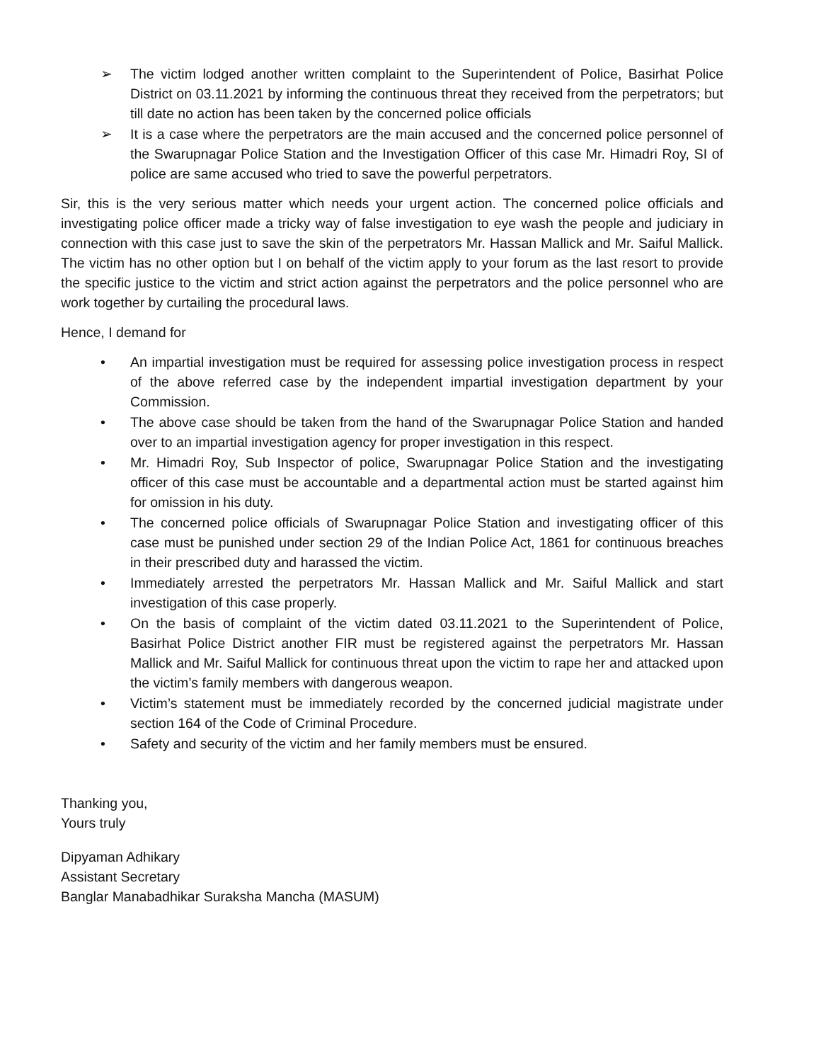➢ The victim lodged another written complaint to the Superintendent of Police, Basirhat Police District on 03.11.2021 by informing the continuous threat they received from the perpetrators; but till date no action has been taken by the concerned police officials
➢ It is a case where the perpetrators are the main accused and the concerned police personnel of the Swarupnagar Police Station and the Investigation Officer of this case Mr. Himadri Roy, SI of police are same accused who tried to save the powerful perpetrators.
Sir, this is the very serious matter which needs your urgent action. The concerned police officials and investigating police officer made a tricky way of false investigation to eye wash the people and judiciary in connection with this case just to save the skin of the perpetrators Mr. Hassan Mallick and Mr. Saiful Mallick. The victim has no other option but I on behalf of the victim apply to your forum as the last resort to provide the specific justice to the victim and strict action against the perpetrators and the police personnel who are work together by curtailing the procedural laws.
Hence, I demand for
• An impartial investigation must be required for assessing police investigation process in respect of the above referred case by the independent impartial investigation department by your Commission.
• The above case should be taken from the hand of the Swarupnagar Police Station and handed over to an impartial investigation agency for proper investigation in this respect.
• Mr. Himadri Roy, Sub Inspector of police, Swarupnagar Police Station and the investigating officer of this case must be accountable and a departmental action must be started against him for omission in his duty.
• The concerned police officials of Swarupnagar Police Station and investigating officer of this case must be punished under section 29 of the Indian Police Act, 1861 for continuous breaches in their prescribed duty and harassed the victim.
• Immediately arrested the perpetrators Mr. Hassan Mallick and Mr. Saiful Mallick and start investigation of this case properly.
• On the basis of complaint of the victim dated 03.11.2021 to the Superintendent of Police, Basirhat Police District another FIR must be registered against the perpetrators Mr. Hassan Mallick and Mr. Saiful Mallick for continuous threat upon the victim to rape her and attacked upon the victim’s family members with dangerous weapon.
• Victim’s statement must be immediately recorded by the concerned judicial magistrate under section 164 of the Code of Criminal Procedure.
• Safety and security of the victim and her family members must be ensured.
Thanking you,
Yours truly
Dipyaman Adhikary
Assistant Secretary
Banglar Manabadhikar Suraksha Mancha (MASUM)